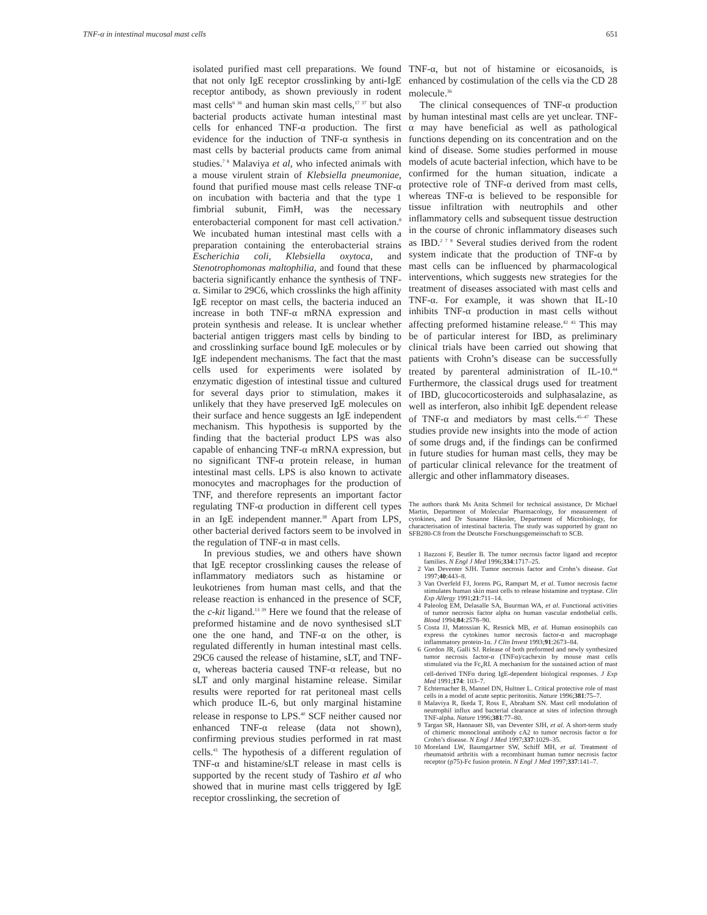TNF-α in intestinal mucosal mast cells 651
isolated purified mast cell preparations. We found that not only IgE receptor crosslinking by anti-IgE receptor antibody, as shown previously in rodent mast cells<sup>6 36</sup> and human skin mast cells,<sup>17 37</sup> but also bacterial products activate human intestinal mast cells for enhanced TNF-α production. The first evidence for the induction of TNF-α synthesis in mast cells by bacterial products came from animal studies.<sup>7 8</sup> Malaviya et al, who infected animals with a mouse virulent strain of Klebsiella pneumoniae, found that purified mouse mast cells release TNF-α on incubation with bacteria and that the type 1 fimbrial subunit, FimH, was the necessary enterobacterial component for mast cell activation.<sup>8</sup> We incubated human intestinal mast cells with a preparation containing the enterobacterial strains Escherichia coli, Klebsiella oxytoca, and Stenotrophomonas maltophilia, and found that these bacteria significantly enhance the synthesis of TNF-α. Similar to 29C6, which crosslinks the high affinity IgE receptor on mast cells, the bacteria induced an increase in both TNF-α mRNA expression and protein synthesis and release. It is unclear whether bacterial antigen triggers mast cells by binding to and crosslinking surface bound IgE molecules or by IgE independent mechanisms. The fact that the mast cells used for experiments were isolated by enzymatic digestion of intestinal tissue and cultured for several days prior to stimulation, makes it unlikely that they have preserved IgE molecules on their surface and hence suggests an IgE independent mechanism. This hypothesis is supported by the finding that the bacterial product LPS was also capable of enhancing TNF-α mRNA expression, but no significant TNF-α protein release, in human intestinal mast cells. LPS is also known to activate monocytes and macrophages for the production of TNF, and therefore represents an important factor regulating TNF-α production in different cell types in an IgE independent manner.<sup>38</sup> Apart from LPS, other bacterial derived factors seem to be involved in the regulation of TNF-α in mast cells.
In previous studies, we and others have shown that IgE receptor crosslinking causes the release of inflammatory mediators such as histamine or leukotrienes from human mast cells, and that the release reaction is enhanced in the presence of SCF, the c-kit ligand.<sup>13 39</sup> Here we found that the release of preformed histamine and de novo synthesised sLT one the one hand, and TNF-α on the other, is regulated differently in human intestinal mast cells. 29C6 caused the release of histamine, sLT, and TNF-α, whereas bacteria caused TNF-α release, but no sLT and only marginal histamine release. Similar results were reported for rat peritoneal mast cells which produce IL-6, but only marginal histamine release in response to LPS.<sup>40</sup> SCF neither caused nor enhanced TNF-α release (data not shown), confirming previous studies performed in rat mast cells.<sup>41</sup> The hypothesis of a different regulation of TNF-α and histamine/sLT release in mast cells is supported by the recent study of Tashiro et al who showed that in murine mast cells triggered by IgE receptor crosslinking, the secretion of
TNF-α, but not of histamine or eicosanoids, is enhanced by costimulation of the cells via the CD 28 molecule.<sup>36</sup>
The clinical consequences of TNF-α production by human intestinal mast cells are yet unclear. TNF-α may have beneficial as well as pathological functions depending on its concentration and on the kind of disease. Some studies performed in mouse models of acute bacterial infection, which have to be confirmed for the human situation, indicate a protective role of TNF-α derived from mast cells, whereas TNF-α is believed to be responsible for tissue infiltration with neutrophils and other inflammatory cells and subsequent tissue destruction in the course of chronic inflammatory diseases such as IBD.<sup>2 7 8</sup> Several studies derived from the rodent system indicate that the production of TNF-α by mast cells can be influenced by pharmacological interventions, which suggests new strategies for the treatment of diseases associated with mast cells and TNF-α. For example, it was shown that IL-10 inhibits TNF-α production in mast cells without affecting preformed histamine release.<sup>42 43</sup> This may be of particular interest for IBD, as preliminary clinical trials have been carried out showing that patients with Crohn’s disease can be successfully treated by parenteral administration of IL-10.<sup>44</sup> Furthermore, the classical drugs used for treatment of IBD, glucocorticosteroids and sulphasalazine, as well as interferon, also inhibit IgE dependent release of TNF-α and mediators by mast cells.<sup>45–47</sup> These studies provide new insights into the mode of action of some drugs and, if the findings can be confirmed in future studies for human mast cells, they may be of particular clinical relevance for the treatment of allergic and other inflammatory diseases.
The authors thank Ms Anita Schmeil for technical assistance, Dr Michael Martin, Department of Molecular Pharmacology, for measurement of cytokines, and Dr Susanne Häusler, Department of Microbiology, for characterisation of intestinal bacteria. The study was supported by grant no SFB280-C8 from the Deutsche Forschungsgemeinschaft to SCB.
1 Bazzoni F, Beutler B. The tumor necrosis factor ligand and receptor families. N Engl J Med 1996;334:1717–25.
2 Van Deventer SJH. Tumor necrosis factor and Crohn’s disease. Gut 1997;40:443–8.
3 Van Overfeld FJ, Jorens PG, Rampart M, et al. Tumor necrosis factor stimulates human skin mast cells to release histamine and tryptase. Clin Exp Allergy 1991;21:711–14.
4 Paleolog EM, Delasalle SA, Buurman WA, et al. Functional activities of tumor necrosis factor alpha on human vascular endothelial cells. Blood 1994;84:2578–90.
5 Costa JJ, Matossian K, Resnick MB, et al. Human eosinophils can express the cytokines tumor necrosis factor-α and macrophage inflammatory protein-1α. J Clin Invest 1993;91:2673–84.
6 Gordon JR, Galli SJ. Release of both preformed and newly synthesized tumor necrosis factor-α (TNFα)/cachexin by mouse mast cells stimulated via the Fc<sub>ε</sub>RI. A mechanism for the sustained action of mast cell-derived TNFα during IgE-dependent biological responses. J Exp Med 1991;174: 103–7.
7 Echternacher B, Mannel DN, Hultner L. Critical protective role of mast cells in a model of acute septic peritonitis. Nature 1996;381:75–7.
8 Malaviya R, Ikeda T, Ross E, Abraham SN. Mast cell modulation of neutrophil influx and bacterial clearance at sites of infection through TNF-alpha. Nature 1996;381:77–80.
9 Targan SR, Hannauer SB, van Deventer SJH, et al. A short-term study of chimeric monoclonal antibody cA2 to tumor necrosis factor α for Crohn’s disease. N Engl J Med 1997;337:1029–35.
10 Moreland LW, Baumgartner SW, Schiff MH, et al. Treatment of rheumatoid arthritis with a recombinant human tumor necrosis factor receptor (p75)-Fc fusion protein. N Engl J Med 1997;337:141–7.